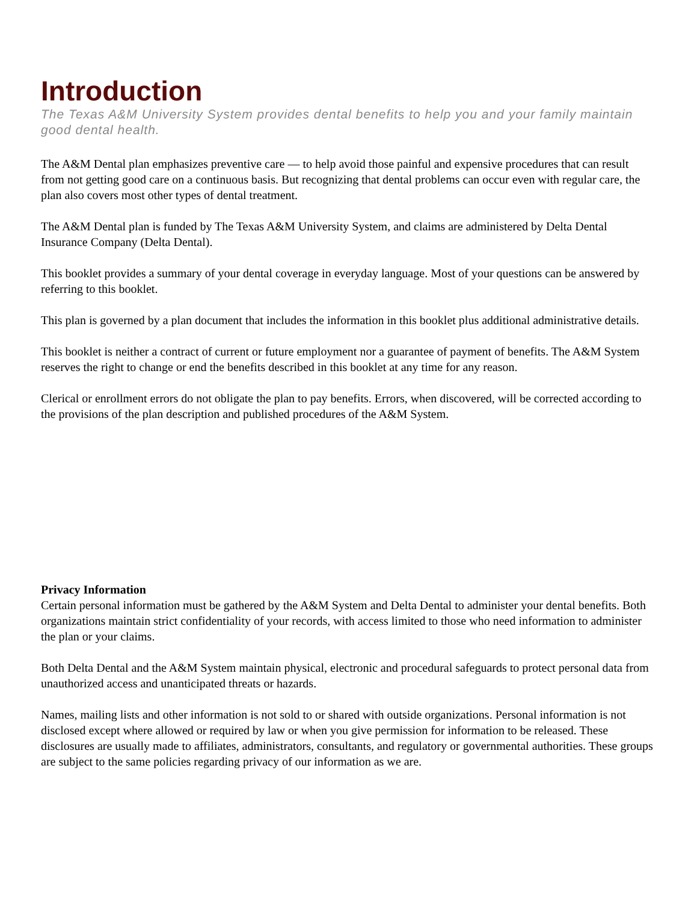Introduction
The Texas A&M University System provides dental benefits to help you and your family maintain good dental health.
The A&M Dental plan emphasizes preventive care — to help avoid those painful and expensive procedures that can result from not getting good care on a continuous basis. But recognizing that dental problems can occur even with regular care, the plan also covers most other types of dental treatment.
The A&M Dental plan is funded by The Texas A&M University System, and claims are administered by Delta Dental Insurance Company (Delta Dental).
This booklet provides a summary of your dental coverage in everyday language. Most of your questions can be answered by referring to this booklet.
This plan is governed by a plan document that includes the information in this booklet plus additional administrative details.
This booklet is neither a contract of current or future employment nor a guarantee of payment of benefits. The A&M System reserves the right to change or end the benefits described in this booklet at any time for any reason.
Clerical or enrollment errors do not obligate the plan to pay benefits. Errors, when discovered, will be corrected according to the provisions of the plan description and published procedures of the A&M System.
Privacy Information
Certain personal information must be gathered by the A&M System and Delta Dental to administer your dental benefits. Both organizations maintain strict confidentiality of your records, with access limited to those who need information to administer the plan or your claims.
Both Delta Dental and the A&M System maintain physical, electronic and procedural safeguards to protect personal data from unauthorized access and unanticipated threats or hazards.
Names, mailing lists and other information is not sold to or shared with outside organizations. Personal information is not disclosed except where allowed or required by law or when you give permission for information to be released. These disclosures are usually made to affiliates, administrators, consultants, and regulatory or governmental authorities. These groups are subject to the same policies regarding privacy of our information as we are.